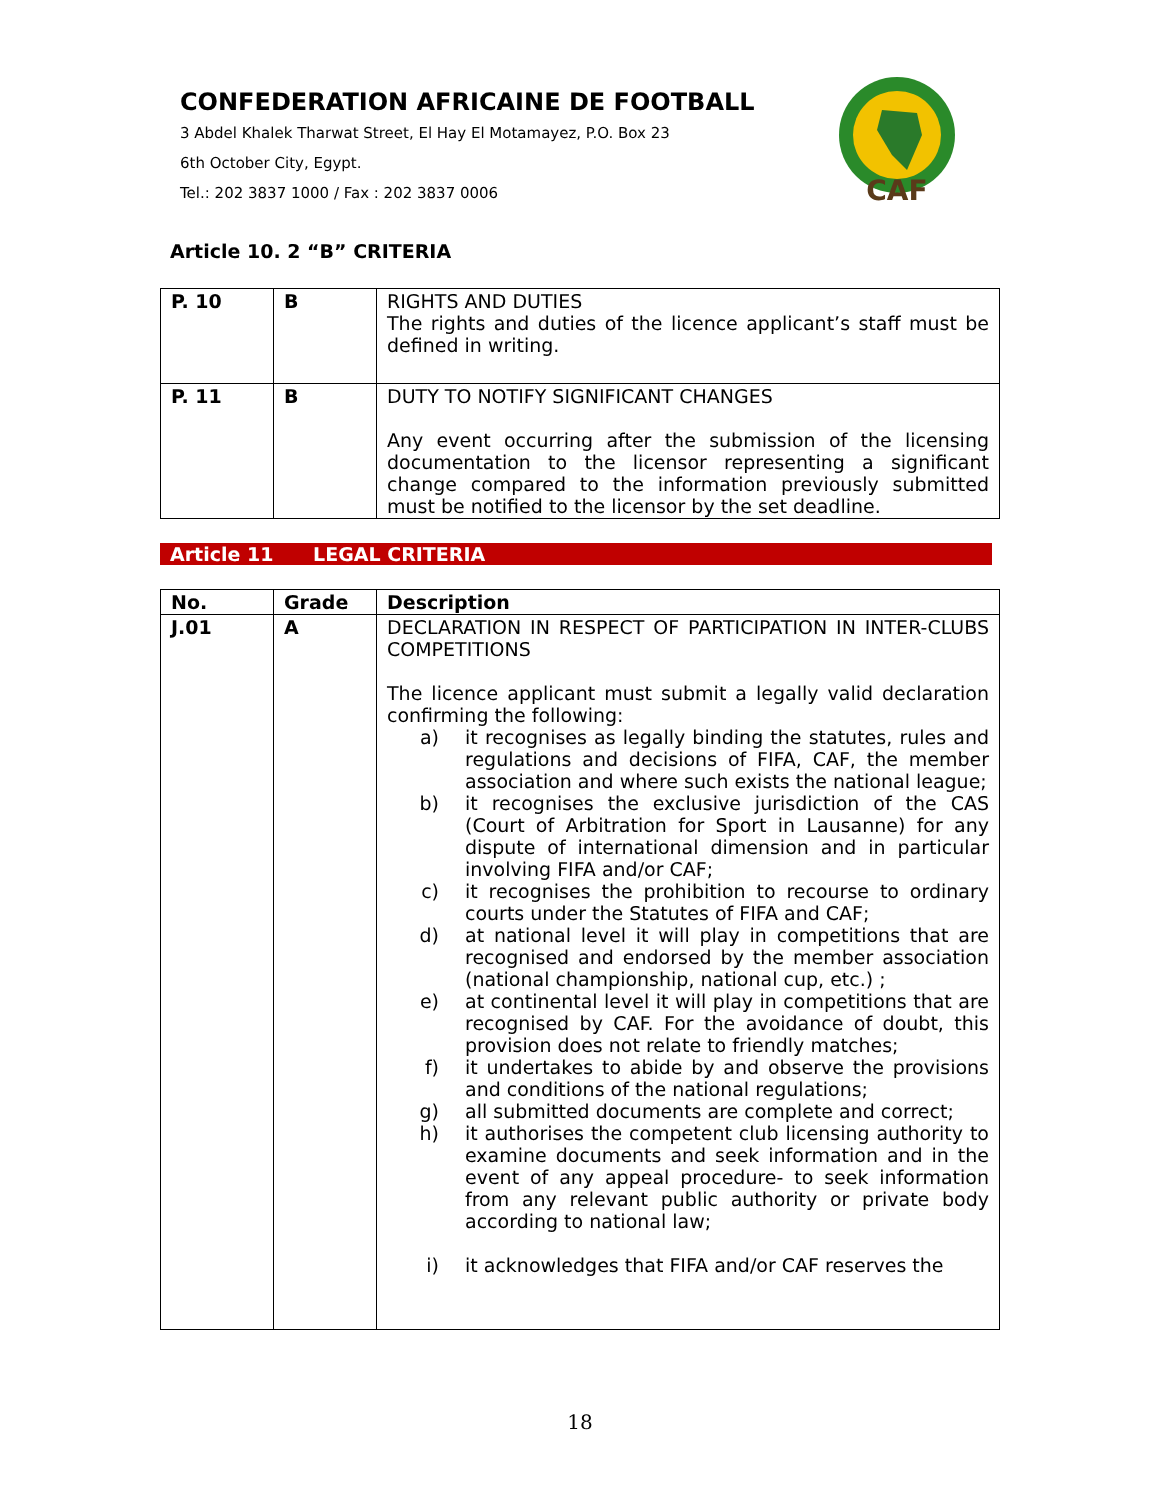CONFEDERATION AFRICAINE DE FOOTBALL
3 Abdel Khalek Tharwat Street, El Hay El Motamayez, P.O. Box 23
6th October City, Egypt.
Tel.: 202 3837 1000 / Fax : 202 3837 0006
CAF
Article 10. 2 “B” CRITERIA
| P. 10 | B | RIGHTS AND DUTIES The rights and duties of the licence applicant’s staff must be defined in writing. |
| P. 11 | B | DUTY TO NOTIFY SIGNIFICANT CHANGES Any event occurring after the submission of the licensing documentation to the licensor representing a significant change compared to the information previously submitted must be notified to the licensor by the set deadline. |
Article 11 LEGAL CRITERIA
| No. | Grade | Description |
| --- | --- | --- |
| J.01 | A | DECLARATION IN RESPECT OF PARTICIPATION IN INTER-CLUBS COMPETITIONS The licence applicant must submit a legally valid declaration confirming the following: a) it recognises as legally binding the statutes, rules and regulations and decisions of FIFA, CAF, the member association and where such exists the national league; b) it recognises the exclusive jurisdiction of the CAS (Court of Arbitration for Sport in Lausanne) for any dispute of international dimension and in particular involving FIFA and/or CAF; c) it recognises the prohibition to recourse to ordinary courts under the Statutes of FIFA and CAF; d) at national level it will play in competitions that are recognised and endorsed by the member association (national championship, national cup, etc.) ; e) at continental level it will play in competitions that are recognised by CAF. For the avoidance of doubt, this provision does not relate to friendly matches; f) it undertakes to abide by and observe the provisions and conditions of the national regulations; g) all submitted documents are complete and correct; h) it authorises the competent club licensing authority to examine documents and seek information and in the event of any appeal procedure- to seek information from any relevant public authority or private body according to national law; i) it acknowledges that FIFA and/or CAF reserves the |
18